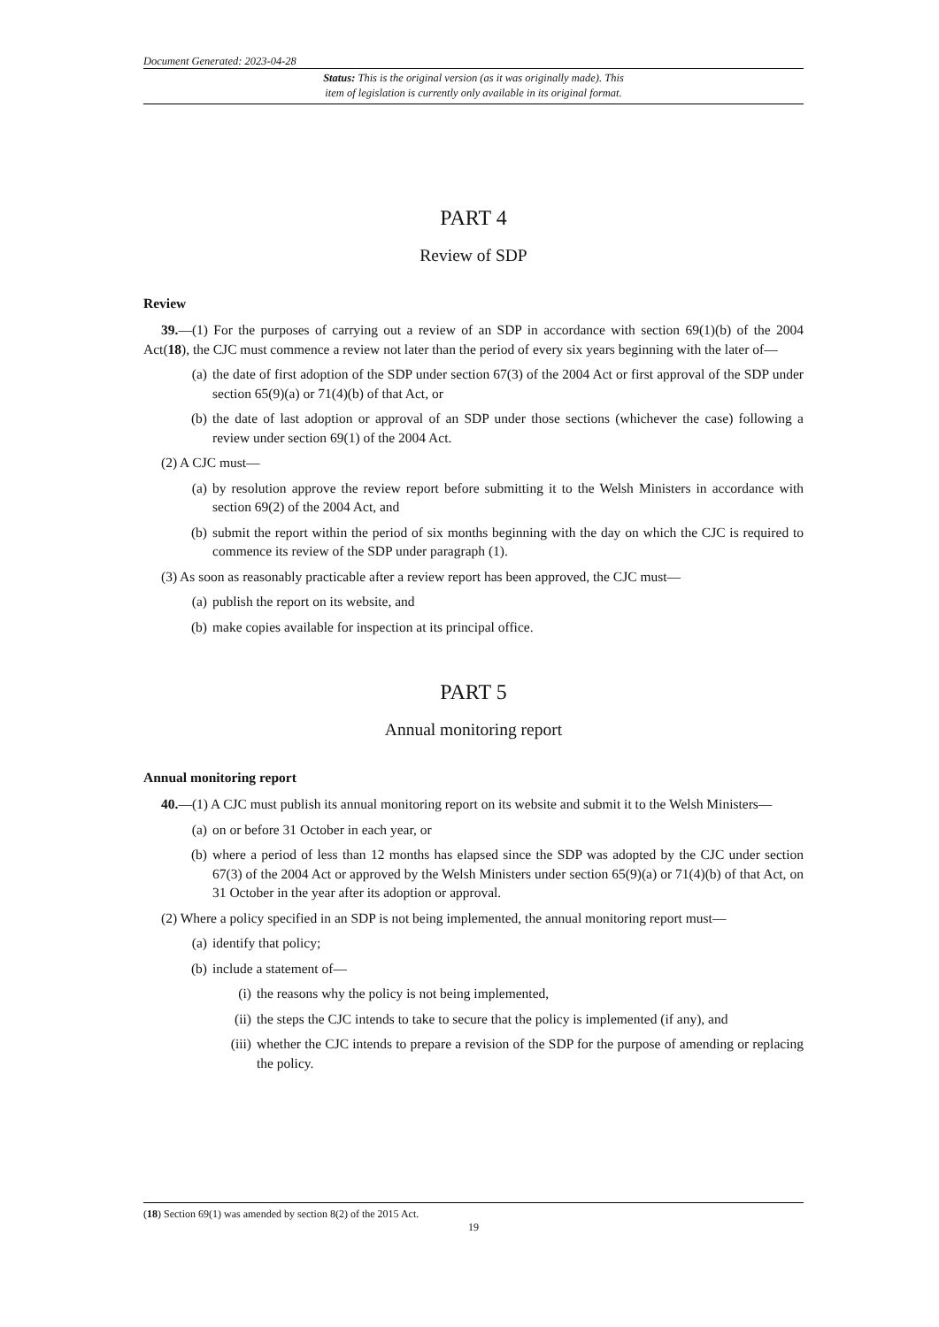Document Generated: 2023-04-28
Status: This is the original version (as it was originally made). This
item of legislation is currently only available in its original format.
PART 4
Review of SDP
Review
39.—(1) For the purposes of carrying out a review of an SDP in accordance with section 69(1)(b) of the 2004 Act(18), the CJC must commence a review not later than the period of every six years beginning with the later of—
(a) the date of first adoption of the SDP under section 67(3) of the 2004 Act or first approval of the SDP under section 65(9)(a) or 71(4)(b) of that Act, or
(b) the date of last adoption or approval of an SDP under those sections (whichever the case) following a review under section 69(1) of the 2004 Act.
(2) A CJC must—
(a) by resolution approve the review report before submitting it to the Welsh Ministers in accordance with section 69(2) of the 2004 Act, and
(b) submit the report within the period of six months beginning with the day on which the CJC is required to commence its review of the SDP under paragraph (1).
(3) As soon as reasonably practicable after a review report has been approved, the CJC must—
(a) publish the report on its website, and
(b) make copies available for inspection at its principal office.
PART 5
Annual monitoring report
Annual monitoring report
40.—(1) A CJC must publish its annual monitoring report on its website and submit it to the Welsh Ministers—
(a) on or before 31 October in each year, or
(b) where a period of less than 12 months has elapsed since the SDP was adopted by the CJC under section 67(3) of the 2004 Act or approved by the Welsh Ministers under section 65(9)(a) or 71(4)(b) of that Act, on 31 October in the year after its adoption or approval.
(2) Where a policy specified in an SDP is not being implemented, the annual monitoring report must—
(a) identify that policy;
(b) include a statement of—
(i) the reasons why the policy is not being implemented,
(ii) the steps the CJC intends to take to secure that the policy is implemented (if any), and
(iii) whether the CJC intends to prepare a revision of the SDP for the purpose of amending or replacing the policy.
(18) Section 69(1) was amended by section 8(2) of the 2015 Act.
19